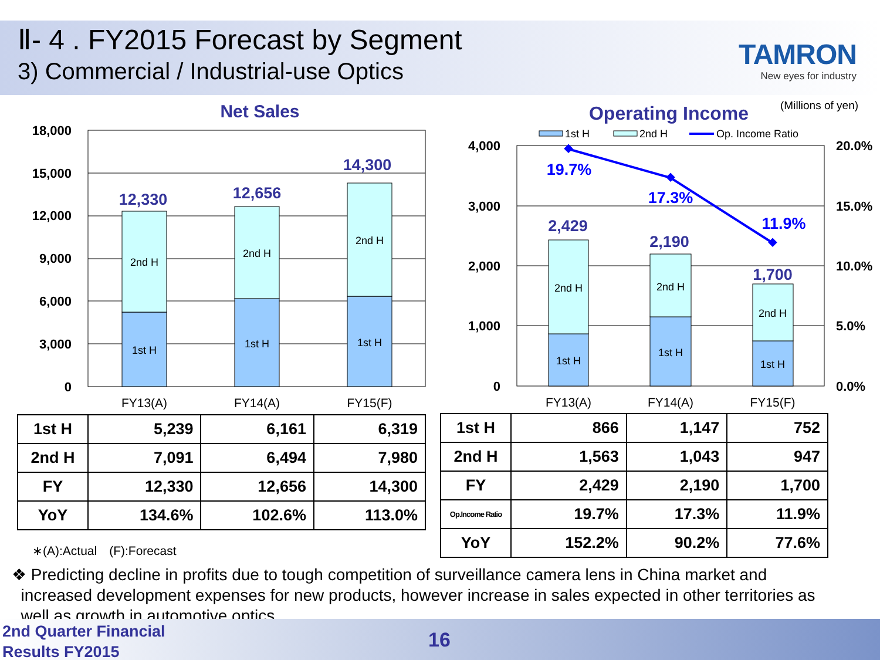Ⅱ- 4 . FY2015 Forecast by Segment
3) Commercial / Industrial-use Optics
TAMRON
New eyes for industry
Net Sales
Operating Income
(Millions of yen)
18,000
15,000
12,000
9,000
6,000
3,000
0
4,000
3,000
2,000
1,000
0
20.0%
15.0%
10.0%
5.0%
0.0%
2nd H
2nd H
2nd H
1st H
1st H
1st H
2nd H
2nd H
2nd H
1st H
1st H
1st H
FY13(A)
FY14(A)
FY15(F)
FY13(A)
FY14(A)
FY15(F)
12,330
12,656
14,300
2,429
2,190
1,700
19.7%
17.3%
11.9%
1st H
2nd H
Op. Income Ratio
| 1st H | 5,239 | 6,161 | 6,319 |
| 2nd H | 7,091 | 6,494 | 7,980 |
| FY | 12,330 | 12,656 | 14,300 |
| YoY | 134.6% | 102.6% | 113.0% |
| 1st H | 866 | 1,147 | 752 |
| 2nd H | 1,563 | 1,043 | 947 |
| FY | 2,429 | 2,190 | 1,700 |
| Op.Income Ratio | 19.7% | 17.3% | 11.9% |
| YoY | 152.2% | 90.2% | 77.6% |
∗(A):Actual　(F):Forecast
❖ Predicting decline in profits due to tough competition of surveillance camera lens in China market and
increased development expenses for new products, however increase in sales expected in other territories as
well as growth in automotive optics
2nd Quarter Financial
Results FY2015
16